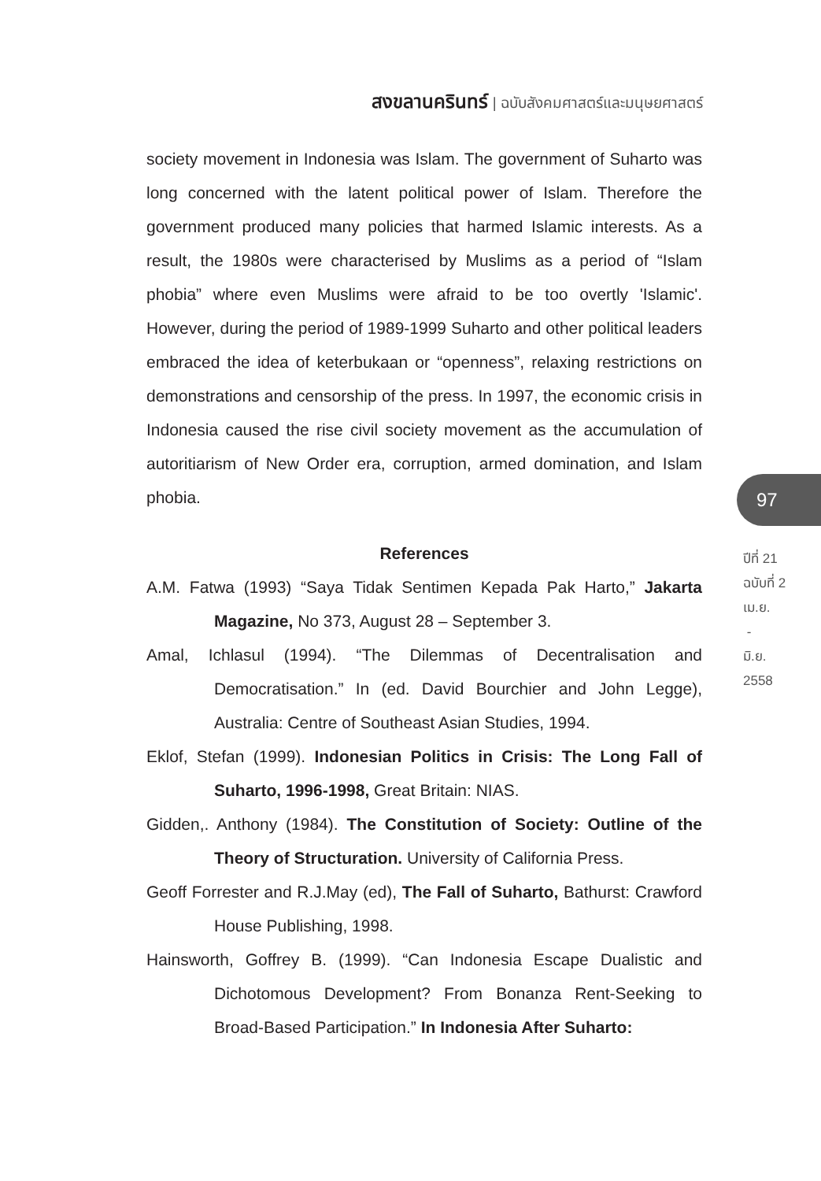สงขลานครินทร์ | ฉบับสังคมศาสตร์และมนุษยศาสตร์
society movement in Indonesia was Islam. The government of Suharto was long concerned with the latent political power of Islam. Therefore the government produced many policies that harmed Islamic interests. As a result, the 1980s were characterised by Muslims as a period of “Islam phobia” where even Muslims were afraid to be too overtly 'Islamic'. However, during the period of 1989-1999 Suharto and other political leaders embraced the idea of keterbukaan or “openness”, relaxing restrictions on demonstrations and censorship of the press. In 1997, the economic crisis in Indonesia caused the rise civil society movement as the accumulation of autoritiarism of New Order era, corruption, armed domination, and Islam phobia.
References
A.M. Fatwa (1993) “Saya Tidak Sentimen Kepada Pak Harto,” Jakarta Magazine, No 373, August 28 – September 3.
Amal, Ichlasul (1994). “The Dilemmas of Decentralisation and Democratisation.” In (ed. David Bourchier and John Legge), Australia: Centre of Southeast Asian Studies, 1994.
Eklof, Stefan (1999). Indonesian Politics in Crisis: The Long Fall of Suharto, 1996-1998, Great Britain: NIAS.
Gidden,. Anthony (1984). The Constitution of Society: Outline of the Theory of Structuration. University of California Press.
Geoff Forrester and R.J.May (ed), The Fall of Suharto, Bathurst: Crawford House Publishing, 1998.
Hainsworth, Goffrey B. (1999). “Can Indonesia Escape Dualistic and Dichotomous Development? From Bonanza Rent-Seeking to Broad-Based Participation.” In Indonesia After Suharto:
97
ปีที่ 21
ฉบับที่ 2
เม.ย.
-
มิ.ย.
2558